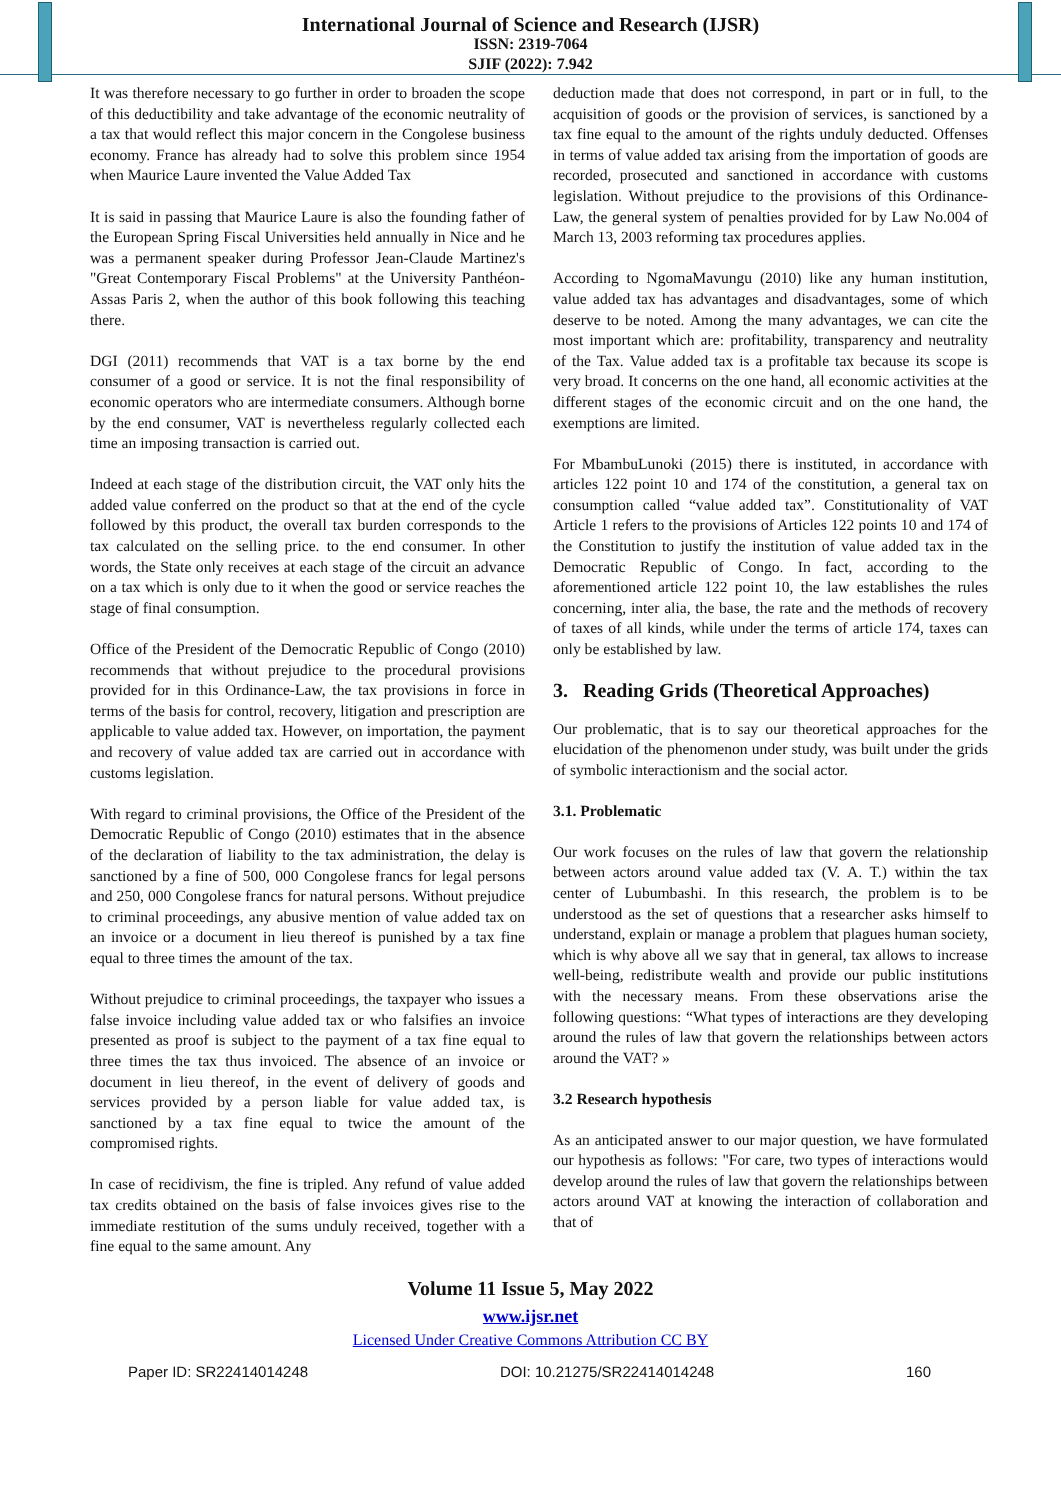International Journal of Science and Research (IJSR)
ISSN: 2319-7064
SJIF (2022): 7.942
It was therefore necessary to go further in order to broaden the scope of this deductibility and take advantage of the economic neutrality of a tax that would reflect this major concern in the Congolese business economy. France has already had to solve this problem since 1954 when Maurice Laure invented the Value Added Tax
It is said in passing that Maurice Laure is also the founding father of the European Spring Fiscal Universities held annually in Nice and he was a permanent speaker during Professor Jean-Claude Martinez's "Great Contemporary Fiscal Problems" at the University Panthéon-Assas Paris 2, when the author of this book following this teaching there.
DGI (2011) recommends that VAT is a tax borne by the end consumer of a good or service. It is not the final responsibility of economic operators who are intermediate consumers. Although borne by the end consumer, VAT is nevertheless regularly collected each time an imposing transaction is carried out.
Indeed at each stage of the distribution circuit, the VAT only hits the added value conferred on the product so that at the end of the cycle followed by this product, the overall tax burden corresponds to the tax calculated on the selling price. to the end consumer. In other words, the State only receives at each stage of the circuit an advance on a tax which is only due to it when the good or service reaches the stage of final consumption.
Office of the President of the Democratic Republic of Congo (2010) recommends that without prejudice to the procedural provisions provided for in this Ordinance-Law, the tax provisions in force in terms of the basis for control, recovery, litigation and prescription are applicable to value added tax. However, on importation, the payment and recovery of value added tax are carried out in accordance with customs legislation.
With regard to criminal provisions, the Office of the President of the Democratic Republic of Congo (2010) estimates that in the absence of the declaration of liability to the tax administration, the delay is sanctioned by a fine of 500, 000 Congolese francs for legal persons and 250, 000 Congolese francs for natural persons. Without prejudice to criminal proceedings, any abusive mention of value added tax on an invoice or a document in lieu thereof is punished by a tax fine equal to three times the amount of the tax.
Without prejudice to criminal proceedings, the taxpayer who issues a false invoice including value added tax or who falsifies an invoice presented as proof is subject to the payment of a tax fine equal to three times the tax thus invoiced. The absence of an invoice or document in lieu thereof, in the event of delivery of goods and services provided by a person liable for value added tax, is sanctioned by a tax fine equal to twice the amount of the compromised rights.
In case of recidivism, the fine is tripled. Any refund of value added tax credits obtained on the basis of false invoices gives rise to the immediate restitution of the sums unduly received, together with a fine equal to the same amount. Any
deduction made that does not correspond, in part or in full, to the acquisition of goods or the provision of services, is sanctioned by a tax fine equal to the amount of the rights unduly deducted. Offenses in terms of value added tax arising from the importation of goods are recorded, prosecuted and sanctioned in accordance with customs legislation. Without prejudice to the provisions of this Ordinance-Law, the general system of penalties provided for by Law No.004 of March 13, 2003 reforming tax procedures applies.
According to NgomaMavungu (2010) like any human institution, value added tax has advantages and disadvantages, some of which deserve to be noted. Among the many advantages, we can cite the most important which are: profitability, transparency and neutrality of the Tax. Value added tax is a profitable tax because its scope is very broad. It concerns on the one hand, all economic activities at the different stages of the economic circuit and on the one hand, the exemptions are limited.
For MbambuLunoki (2015) there is instituted, in accordance with articles 122 point 10 and 174 of the constitution, a general tax on consumption called “value added tax”. Constitutionality of VAT Article 1 refers to the provisions of Articles 122 points 10 and 174 of the Constitution to justify the institution of value added tax in the Democratic Republic of Congo. In fact, according to the aforementioned article 122 point 10, the law establishes the rules concerning, inter alia, the base, the rate and the methods of recovery of taxes of all kinds, while under the terms of article 174, taxes can only be established by law.
3. Reading Grids (Theoretical Approaches)
Our problematic, that is to say our theoretical approaches for the elucidation of the phenomenon under study, was built under the grids of symbolic interactionism and the social actor.
3.1. Problematic
Our work focuses on the rules of law that govern the relationship between actors around value added tax (V. A. T.) within the tax center of Lubumbashi. In this research, the problem is to be understood as the set of questions that a researcher asks himself to understand, explain or manage a problem that plagues human society, which is why above all we say that in general, tax allows to increase well-being, redistribute wealth and provide our public institutions with the necessary means. From these observations arise the following questions: “What types of interactions are they developing around the rules of law that govern the relationships between actors around the VAT? »
3.2 Research hypothesis
As an anticipated answer to our major question, we have formulated our hypothesis as follows: "For care, two types of interactions would develop around the rules of law that govern the relationships between actors around VAT at knowing the interaction of collaboration and that of
Volume 11 Issue 5, May 2022
www.ijsr.net
Licensed Under Creative Commons Attribution CC BY
Paper ID: SR22414014248 DOI: 10.21275/SR22414014248 160